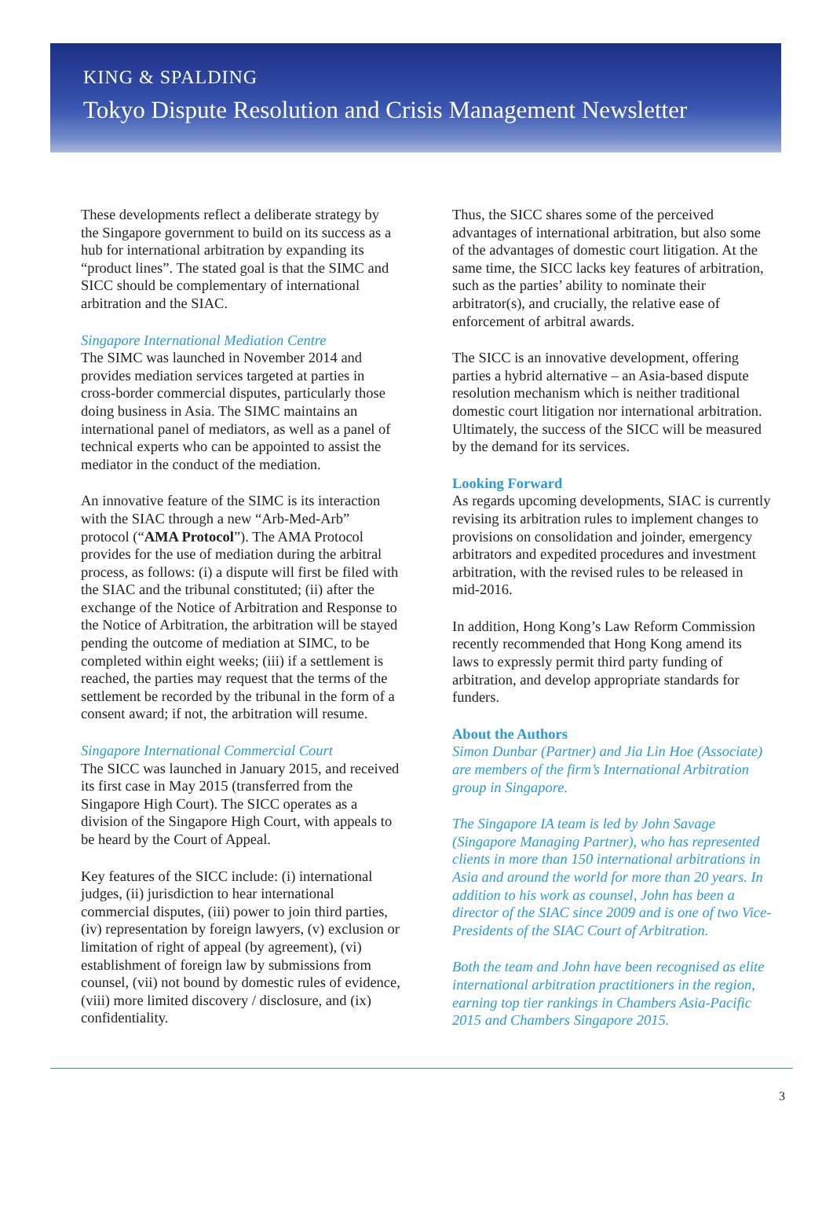KING & SPALDING
Tokyo Dispute Resolution and Crisis Management Newsletter
These developments reflect a deliberate strategy by the Singapore government to build on its success as a hub for international arbitration by expanding its “product lines”. The stated goal is that the SIMC and SICC should be complementary of international arbitration and the SIAC.
Singapore International Mediation Centre
The SIMC was launched in November 2014 and provides mediation services targeted at parties in cross-border commercial disputes, particularly those doing business in Asia. The SIMC maintains an international panel of mediators, as well as a panel of technical experts who can be appointed to assist the mediator in the conduct of the mediation.
An innovative feature of the SIMC is its interaction with the SIAC through a new “Arb-Med-Arb” protocol (“AMA Protocol”). The AMA Protocol provides for the use of mediation during the arbitral process, as follows: (i) a dispute will first be filed with the SIAC and the tribunal constituted; (ii) after the exchange of the Notice of Arbitration and Response to the Notice of Arbitration, the arbitration will be stayed pending the outcome of mediation at SIMC, to be completed within eight weeks; (iii) if a settlement is reached, the parties may request that the terms of the settlement be recorded by the tribunal in the form of a consent award; if not, the arbitration will resume.
Singapore International Commercial Court
The SICC was launched in January 2015, and received its first case in May 2015 (transferred from the Singapore High Court). The SICC operates as a division of the Singapore High Court, with appeals to be heard by the Court of Appeal.
Key features of the SICC include: (i) international judges, (ii) jurisdiction to hear international commercial disputes, (iii) power to join third parties, (iv) representation by foreign lawyers, (v) exclusion or limitation of right of appeal (by agreement), (vi) establishment of foreign law by submissions from counsel, (vii) not bound by domestic rules of evidence, (viii) more limited discovery / disclosure, and (ix) confidentiality.
Thus, the SICC shares some of the perceived advantages of international arbitration, but also some of the advantages of domestic court litigation. At the same time, the SICC lacks key features of arbitration, such as the parties’ ability to nominate their arbitrator(s), and crucially, the relative ease of enforcement of arbitral awards.
The SICC is an innovative development, offering parties a hybrid alternative – an Asia-based dispute resolution mechanism which is neither traditional domestic court litigation nor international arbitration. Ultimately, the success of the SICC will be measured by the demand for its services.
Looking Forward
As regards upcoming developments, SIAC is currently revising its arbitration rules to implement changes to provisions on consolidation and joinder, emergency arbitrators and expedited procedures and investment arbitration, with the revised rules to be released in mid-2016.
In addition, Hong Kong’s Law Reform Commission recently recommended that Hong Kong amend its laws to expressly permit third party funding of arbitration, and develop appropriate standards for funders.
About the Authors
Simon Dunbar (Partner) and Jia Lin Hoe (Associate) are members of the firm’s International Arbitration group in Singapore.
The Singapore IA team is led by John Savage (Singapore Managing Partner), who has represented clients in more than 150 international arbitrations in Asia and around the world for more than 20 years. In addition to his work as counsel, John has been a director of the SIAC since 2009 and is one of two Vice-Presidents of the SIAC Court of Arbitration.
Both the team and John have been recognised as elite international arbitration practitioners in the region, earning top tier rankings in Chambers Asia-Pacific 2015 and Chambers Singapore 2015.
3